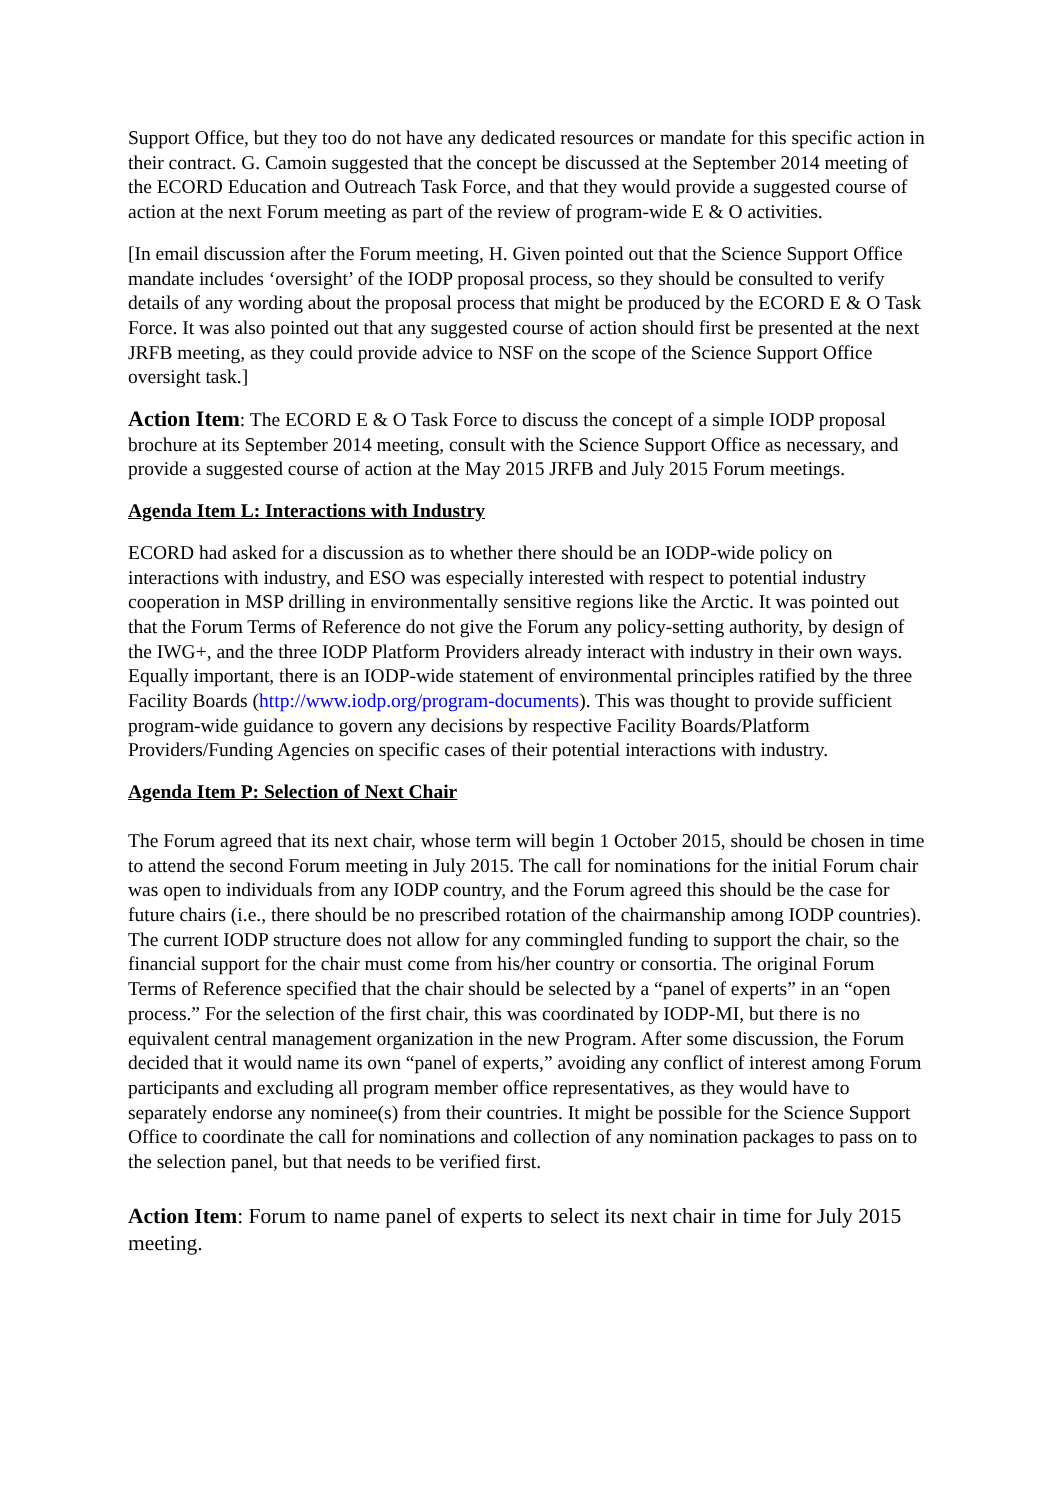Support Office, but they too do not have any dedicated resources or mandate for this specific action in their contract. G. Camoin suggested that the concept be discussed at the September 2014 meeting of the ECORD Education and Outreach Task Force, and that they would provide a suggested course of action at the next Forum meeting as part of the review of program-wide E & O activities.
[In email discussion after the Forum meeting, H. Given pointed out that the Science Support Office mandate includes ‘oversight’ of the IODP proposal process, so they should be consulted to verify details of any wording about the proposal process that might be produced by the ECORD E & O Task Force. It was also pointed out that any suggested course of action should first be presented at the next JRFB meeting, as they could provide advice to NSF on the scope of the Science Support Office oversight task.]
Action Item: The ECORD E & O Task Force to discuss the concept of a simple IODP proposal brochure at its September 2014 meeting, consult with the Science Support Office as necessary, and provide a suggested course of action at the May 2015 JRFB and July 2015 Forum meetings.
Agenda Item L: Interactions with Industry
ECORD had asked for a discussion as to whether there should be an IODP-wide policy on interactions with industry, and ESO was especially interested with respect to potential industry cooperation in MSP drilling in environmentally sensitive regions like the Arctic. It was pointed out that the Forum Terms of Reference do not give the Forum any policy-setting authority, by design of the IWG+, and the three IODP Platform Providers already interact with industry in their own ways. Equally important, there is an IODP-wide statement of environmental principles ratified by the three Facility Boards (http://www.iodp.org/program-documents). This was thought to provide sufficient program-wide guidance to govern any decisions by respective Facility Boards/Platform Providers/Funding Agencies on specific cases of their potential interactions with industry.
Agenda Item P: Selection of Next Chair
The Forum agreed that its next chair, whose term will begin 1 October 2015, should be chosen in time to attend the second Forum meeting in July 2015. The call for nominations for the initial Forum chair was open to individuals from any IODP country, and the Forum agreed this should be the case for future chairs (i.e., there should be no prescribed rotation of the chairmanship among IODP countries). The current IODP structure does not allow for any commingled funding to support the chair, so the financial support for the chair must come from his/her country or consortia. The original Forum Terms of Reference specified that the chair should be selected by a “panel of experts” in an “open process.” For the selection of the first chair, this was coordinated by IODP-MI, but there is no equivalent central management organization in the new Program. After some discussion, the Forum decided that it would name its own “panel of experts,” avoiding any conflict of interest among Forum participants and excluding all program member office representatives, as they would have to separately endorse any nominee(s) from their countries. It might be possible for the Science Support Office to coordinate the call for nominations and collection of any nomination packages to pass on to the selection panel, but that needs to be verified first.
Action Item: Forum to name panel of experts to select its next chair in time for July 2015 meeting.